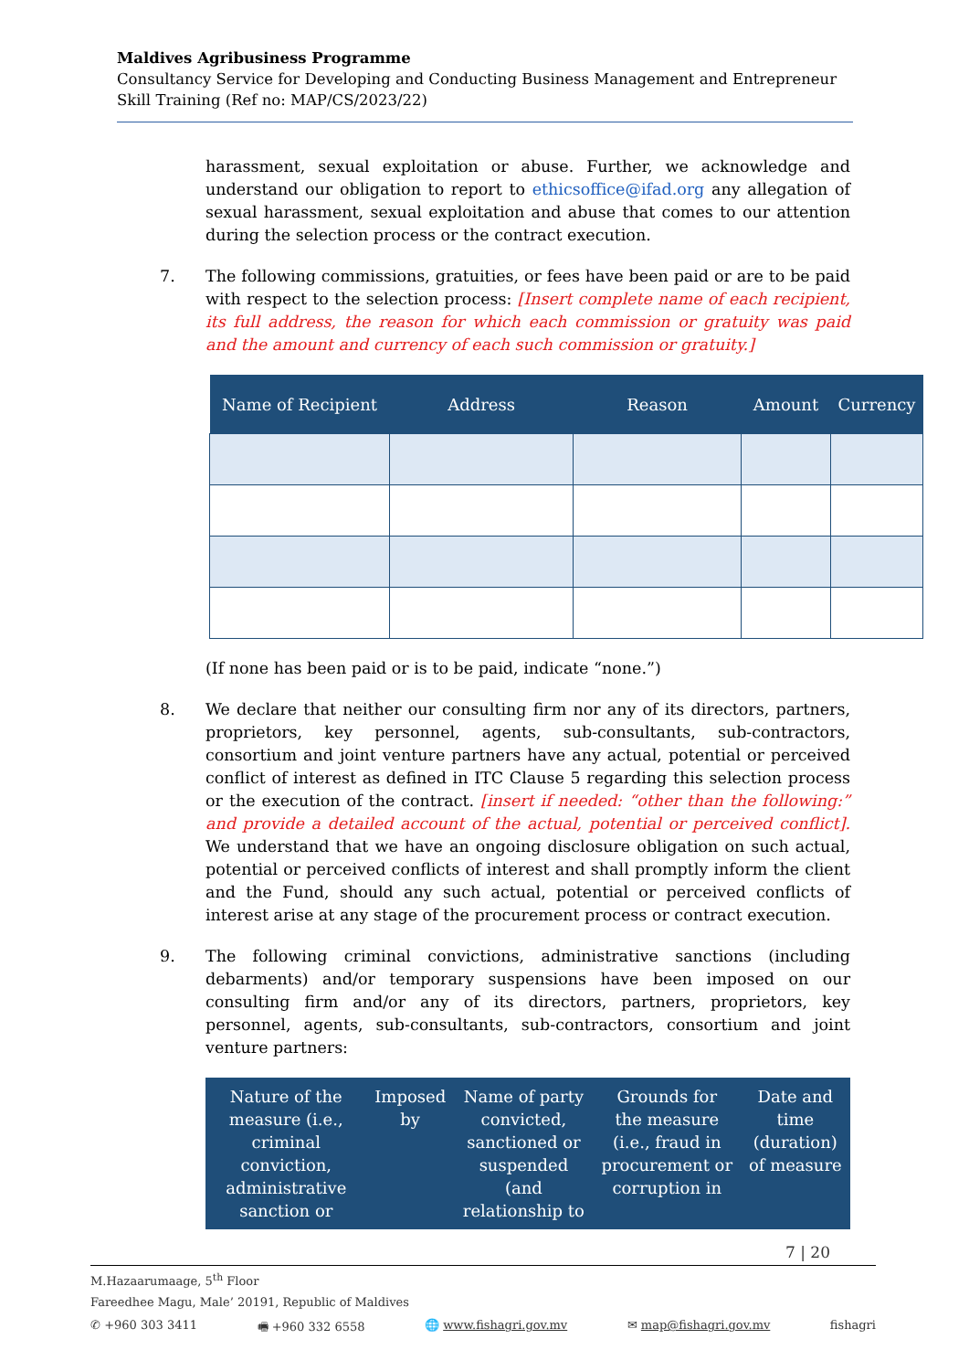Maldives Agribusiness Programme
Consultancy Service for Developing and Conducting Business Management and Entrepreneur Skill Training (Ref no: MAP/CS/2023/22)
harassment, sexual exploitation or abuse. Further, we acknowledge and understand our obligation to report to ethicsoffice@ifad.org any allegation of sexual harassment, sexual exploitation and abuse that comes to our attention during the selection process or the contract execution.
7. The following commissions, gratuities, or fees have been paid or are to be paid with respect to the selection process: [Insert complete name of each recipient, its full address, the reason for which each commission or gratuity was paid and the amount and currency of each such commission or gratuity.]
| Name of Recipient | Address | Reason | Amount | Currency |
| --- | --- | --- | --- | --- |
(If none has been paid or is to be paid, indicate “none.”)
8. We declare that neither our consulting firm nor any of its directors, partners, proprietors, key personnel, agents, sub-consultants, sub-contractors, consortium and joint venture partners have any actual, potential or perceived conflict of interest as defined in ITC Clause 5 regarding this selection process or the execution of the contract. [insert if needed: “other than the following:” and provide a detailed account of the actual, potential or perceived conflict]. We understand that we have an ongoing disclosure obligation on such actual, potential or perceived conflicts of interest and shall promptly inform the client and the Fund, should any such actual, potential or perceived conflicts of interest arise at any stage of the procurement process or contract execution.
9. The following criminal convictions, administrative sanctions (including debarments) and/or temporary suspensions have been imposed on our consulting firm and/or any of its directors, partners, proprietors, key personnel, agents, sub-consultants, sub-contractors, consortium and joint venture partners:
| Nature of the measure (i.e., criminal conviction, administrative sanction or | Imposed by | Name of party convicted, sanctioned or suspended (and relationship to | Grounds for the measure (i.e., fraud in procurement or corruption in | Date and time (duration) of measure |
| --- | --- | --- | --- | --- |
7 | 20
M.Hazaarumaage, 5<sup>th</sup> Floor
Fareedhee Magu, Male’ 20191, Republic of Maldives
✆ +960 303 3411 🖷 +960 332 6558 🌐 www.fishagri.gov.mv ✉ map@fishagri.gov.mv fishagri